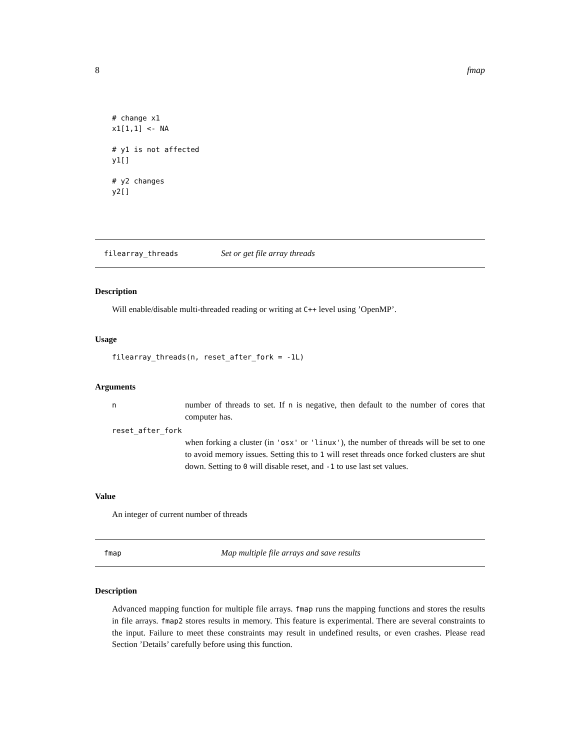8 fmap
# change x1
x1[1,1] <- NA

# y1 is not affected
y1[]

# y2 changes
y2[]
filearray_threads Set or get file array threads
Description
Will enable/disable multi-threaded reading or writing at C++ level using ’OpenMP’.
Usage
filearray_threads(n, reset_after_fork = -1L)
Arguments
n
number of threads to set. If n is negative, then default to the number of cores that computer has.
reset_after_fork
when forking a cluster (in 'osx' or 'linux'), the number of threads will be set to one to avoid memory issues. Setting this to 1 will reset threads once forked clusters are shut down. Setting to 0 will disable reset, and -1 to use last set values.
Value
An integer of current number of threads
fmap Map multiple file arrays and save results
Description
Advanced mapping function for multiple file arrays. fmap runs the mapping functions and stores the results in file arrays. fmap2 stores results in memory. This feature is experimental. There are several constraints to the input. Failure to meet these constraints may result in undefined results, or even crashes. Please read Section ’Details’ carefully before using this function.